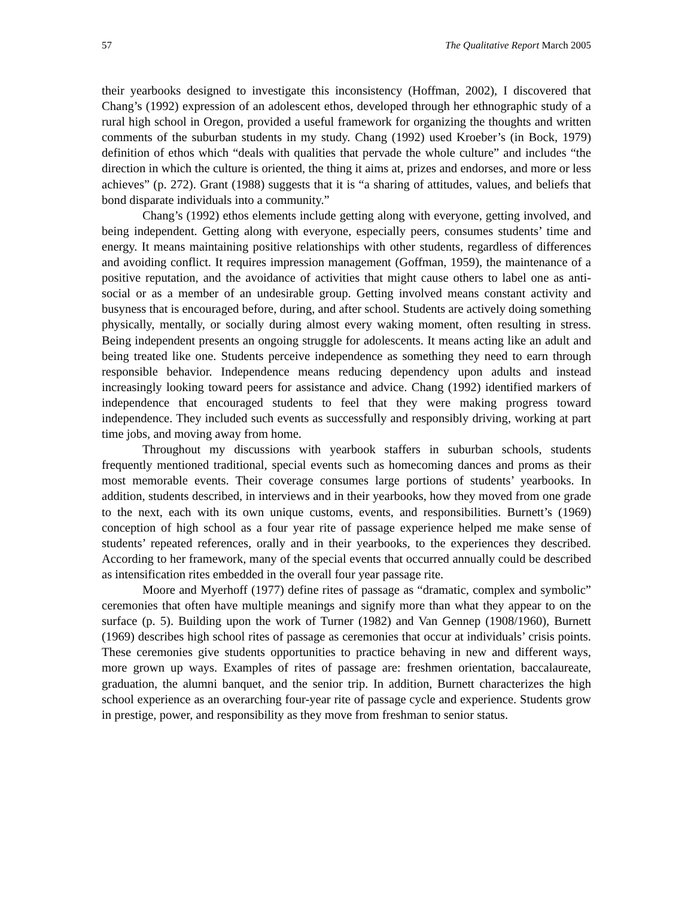57 The Qualitative Report March 2005
their yearbooks designed to investigate this inconsistency (Hoffman, 2002), I discovered that Chang’s (1992) expression of an adolescent ethos, developed through her ethnographic study of a rural high school in Oregon, provided a useful framework for organizing the thoughts and written comments of the suburban students in my study. Chang (1992) used Kroeber’s (in Bock, 1979) definition of ethos which “deals with qualities that pervade the whole culture” and includes “the direction in which the culture is oriented, the thing it aims at, prizes and endorses, and more or less achieves” (p. 272). Grant (1988) suggests that it is “a sharing of attitudes, values, and beliefs that bond disparate individuals into a community.”
Chang’s (1992) ethos elements include getting along with everyone, getting involved, and being independent. Getting along with everyone, especially peers, consumes students’ time and energy. It means maintaining positive relationships with other students, regardless of differences and avoiding conflict. It requires impression management (Goffman, 1959), the maintenance of a positive reputation, and the avoidance of activities that might cause others to label one as anti-social or as a member of an undesirable group. Getting involved means constant activity and busyness that is encouraged before, during, and after school. Students are actively doing something physically, mentally, or socially during almost every waking moment, often resulting in stress. Being independent presents an ongoing struggle for adolescents. It means acting like an adult and being treated like one. Students perceive independence as something they need to earn through responsible behavior. Independence means reducing dependency upon adults and instead increasingly looking toward peers for assistance and advice. Chang (1992) identified markers of independence that encouraged students to feel that they were making progress toward independence. They included such events as successfully and responsibly driving, working at part time jobs, and moving away from home.
Throughout my discussions with yearbook staffers in suburban schools, students frequently mentioned traditional, special events such as homecoming dances and proms as their most memorable events. Their coverage consumes large portions of students’ yearbooks. In addition, students described, in interviews and in their yearbooks, how they moved from one grade to the next, each with its own unique customs, events, and responsibilities. Burnett’s (1969) conception of high school as a four year rite of passage experience helped me make sense of students’ repeated references, orally and in their yearbooks, to the experiences they described. According to her framework, many of the special events that occurred annually could be described as intensification rites embedded in the overall four year passage rite.
Moore and Myerhoff (1977) define rites of passage as “dramatic, complex and symbolic” ceremonies that often have multiple meanings and signify more than what they appear to on the surface (p. 5). Building upon the work of Turner (1982) and Van Gennep (1908/1960), Burnett (1969) describes high school rites of passage as ceremonies that occur at individuals’ crisis points. These ceremonies give students opportunities to practice behaving in new and different ways, more grown up ways. Examples of rites of passage are: freshmen orientation, baccalaureate, graduation, the alumni banquet, and the senior trip. In addition, Burnett characterizes the high school experience as an overarching four-year rite of passage cycle and experience. Students grow in prestige, power, and responsibility as they move from freshman to senior status.